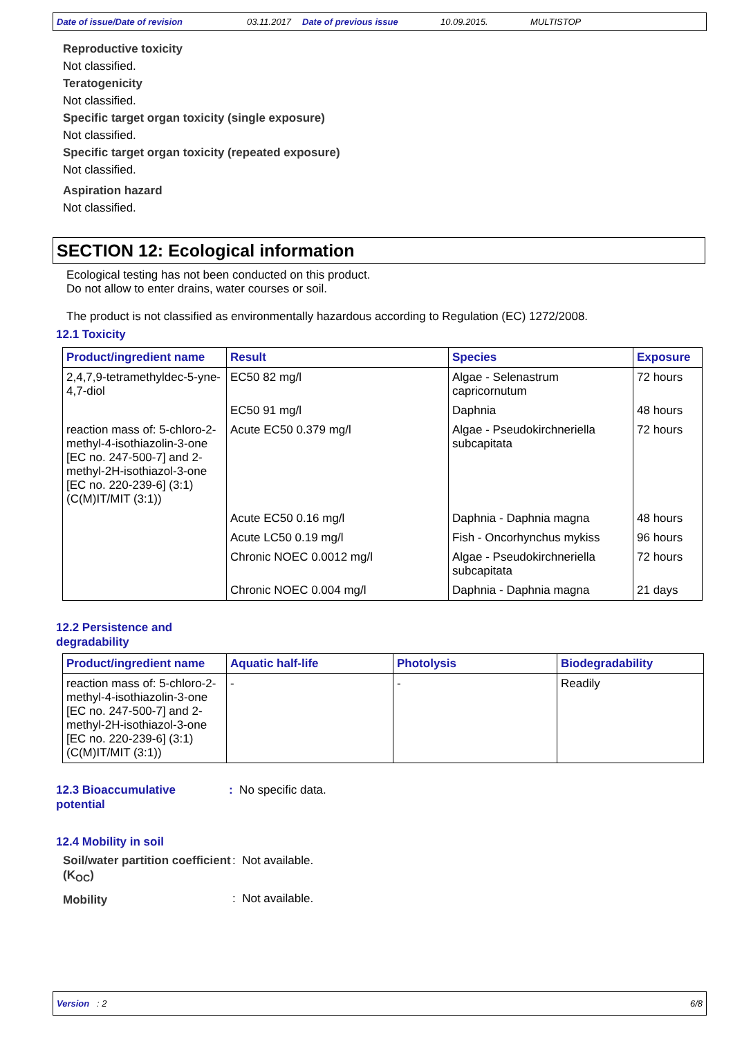Date of issue/Date of revision 03.11.2017 Date of previous issue 10.09.2015. MULTISTOP
Reproductive toxicity
Not classified.
Teratogenicity
Not classified.
Specific target organ toxicity (single exposure)
Not classified.
Specific target organ toxicity (repeated exposure)
Not classified.
Aspiration hazard
Not classified.
SECTION 12: Ecological information
Ecological testing has not been conducted on this product.
Do not allow to enter drains, water courses or soil.
The product is not classified as environmentally hazardous according to Regulation (EC) 1272/2008.
12.1 Toxicity
| Product/ingredient name | Result | Species | Exposure |
| --- | --- | --- | --- |
| 2,4,7,9-tetramethyldec-5-yne-4,7-diol | EC50 82 mg/l | Algae - Selenastrum capricornutum | 72 hours |
| | EC50 91 mg/l | Daphnia | 48 hours |
| reaction mass of: 5-chloro-2-methyl-4-isothiazolin-3-one [EC no. 247-500-7] and 2-methyl-2H-isothiazol-3-one [EC no. 220-239-6] (3:1) (C(M)IT/MIT (3:1)) | Acute EC50 0.379 mg/l | Algae - Pseudokirchneriella subcapitata | 72 hours |
| | Acute EC50 0.16 mg/l | Daphnia - Daphnia magna | 48 hours |
| | Acute LC50 0.19 mg/l | Fish - Oncorhynchus mykiss | 96 hours |
| | Chronic NOEC 0.0012 mg/l | Algae - Pseudokirchneriella subcapitata | 72 hours |
| | Chronic NOEC 0.004 mg/l | Daphnia - Daphnia magna | 21 days |
12.2 Persistence and
degradability
| Product/ingredient name | Aquatic half-life | Photolysis | Biodegradability |
| --- | --- | --- | --- |
| reaction mass of: 5-chloro-2-methyl-4-isothiazolin-3-one [EC no. 247-500-7] and 2-methyl-2H-isothiazol-3-one [EC no. 220-239-6] (3:1) (C(M)IT/MIT (3:1)) | - | - | Readily |
12.3 Bioaccumulative
potential
: No specific data.
12.4 Mobility in soil
Soil/water partition coefficient (K<sub>OC</sub>)
: Not available.
Mobility
: Not available.
Version : 2 6/8